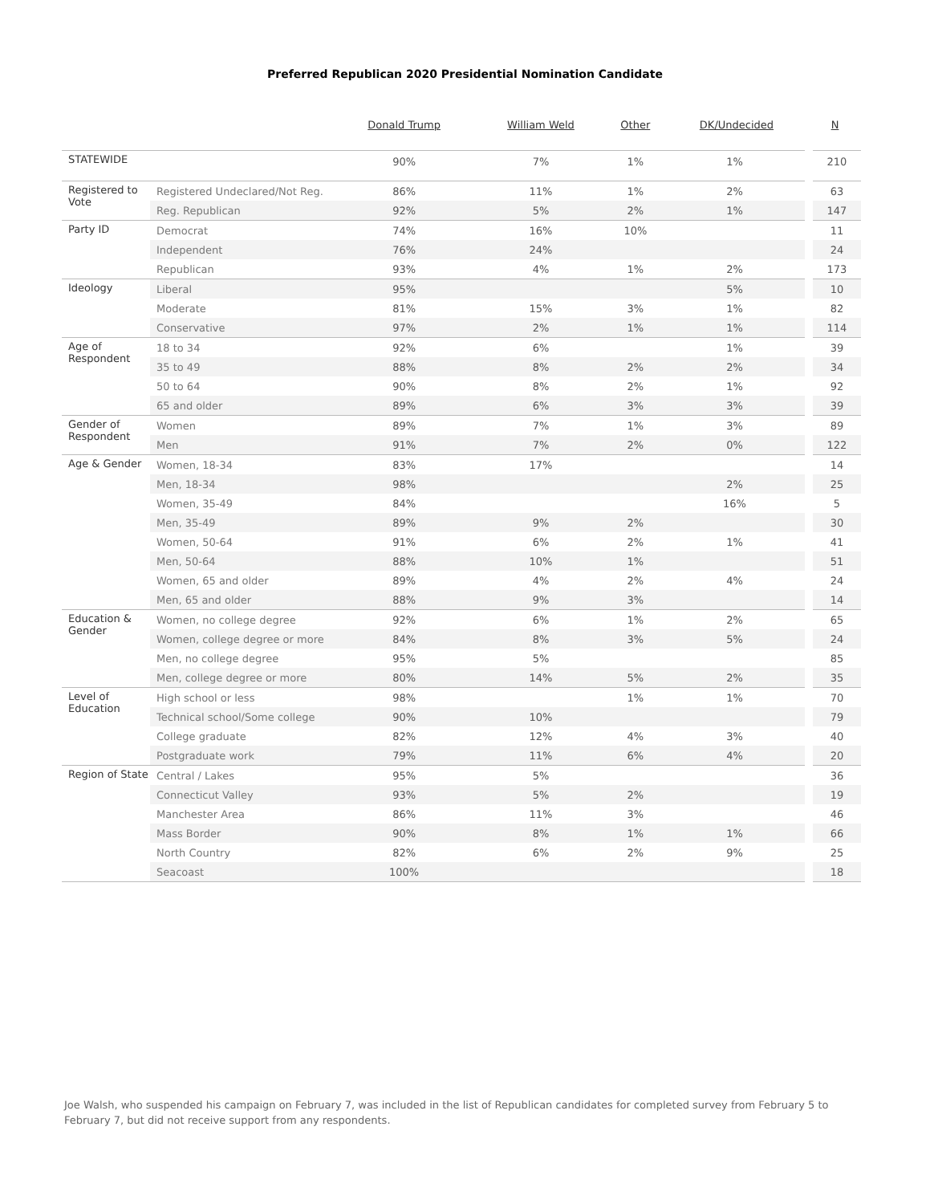Preferred Republican 2020 Presidential Nomination Candidate
| | | Donald Trump | William Weld | Other | DK/Undecided | N |
| --- | --- | --- | --- | --- | --- | --- |
| STATEWIDE | | 90% | 7% | 1% | 1% | 210 |
| Registered to Vote | Registered Undeclared/Not Reg. | 86% | 11% | 1% | 2% | 63 |
| | Reg. Republican | 92% | 5% | 2% | 1% | 147 |
| Party ID | Democrat | 74% | 16% | 10% | | 11 |
| | Independent | 76% | 24% | | | 24 |
| | Republican | 93% | 4% | 1% | 2% | 173 |
| Ideology | Liberal | 95% | | | 5% | 10 |
| | Moderate | 81% | 15% | 3% | 1% | 82 |
| | Conservative | 97% | 2% | 1% | 1% | 114 |
| Age of Respondent | 18 to 34 | 92% | 6% | | 1% | 39 |
| | 35 to 49 | 88% | 8% | 2% | 2% | 34 |
| | 50 to 64 | 90% | 8% | 2% | 1% | 92 |
| | 65 and older | 89% | 6% | 3% | 3% | 39 |
| Gender of Respondent | Women | 89% | 7% | 1% | 3% | 89 |
| | Men | 91% | 7% | 2% | 0% | 122 |
| Age & Gender | Women, 18-34 | 83% | 17% | | | 14 |
| | Men, 18-34 | 98% | | | 2% | 25 |
| | Women, 35-49 | 84% | | | 16% | 5 |
| | Men, 35-49 | 89% | 9% | 2% | | 30 |
| | Women, 50-64 | 91% | 6% | 2% | 1% | 41 |
| | Men, 50-64 | 88% | 10% | 1% | | 51 |
| | Women, 65 and older | 89% | 4% | 2% | 4% | 24 |
| | Men, 65 and older | 88% | 9% | 3% | | 14 |
| Education & Gender | Women, no college degree | 92% | 6% | 1% | 2% | 65 |
| | Women, college degree or more | 84% | 8% | 3% | 5% | 24 |
| | Men, no college degree | 95% | 5% | | | 85 |
| | Men, college degree or more | 80% | 14% | 5% | 2% | 35 |
| Level of Education | High school or less | 98% | | 1% | 1% | 70 |
| | Technical school/Some college | 90% | 10% | | | 79 |
| | College graduate | 82% | 12% | 4% | 3% | 40 |
| | Postgraduate work | 79% | 11% | 6% | 4% | 20 |
| Region of State | Central / Lakes | 95% | 5% | | | 36 |
| | Connecticut Valley | 93% | 5% | 2% | | 19 |
| | Manchester Area | 86% | 11% | 3% | | 46 |
| | Mass Border | 90% | 8% | 1% | 1% | 66 |
| | North Country | 82% | 6% | 2% | 9% | 25 |
| | Seacoast | 100% | | | | 18 |
Joe Walsh, who suspended his campaign on February 7, was included in the list of Republican candidates for completed survey from February 5 to February 7, but did not receive support from any respondents.